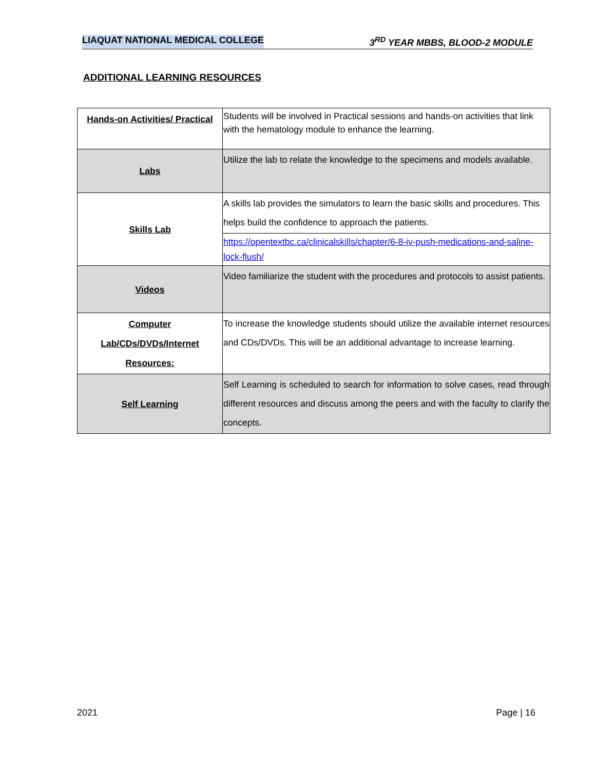LIAQUAT NATIONAL MEDICAL COLLEGE 3<sup>RD</sup> YEAR MBBS, BLOOD-2 MODULE
ADDITIONAL LEARNING RESOURCES
| Hands-on Activities/ Practical | Students will be involved in Practical sessions and hands-on activities that link with the hematology module to enhance the learning. |
| Labs | Utilize the lab to relate the knowledge to the specimens and models available. |
| Skills Lab | A skills lab provides the simulators to learn the basic skills and procedures. This helps build the confidence to approach the patients. |
| | https://opentextbc.ca/clinicalskills/chapter/6-8-iv-push-medications-and-saline-lock-flush/ |
| Videos | Video familiarize the student with the procedures and protocols to assist patients. |
| Computer Lab/CDs/DVDs/Internet Resources: | To increase the knowledge students should utilize the available internet resources and CDs/DVDs. This will be an additional advantage to increase learning. |
| Self Learning | Self Learning is scheduled to search for information to solve cases, read through different resources and discuss among the peers and with the faculty to clarify the concepts. |
2021 Page | 16